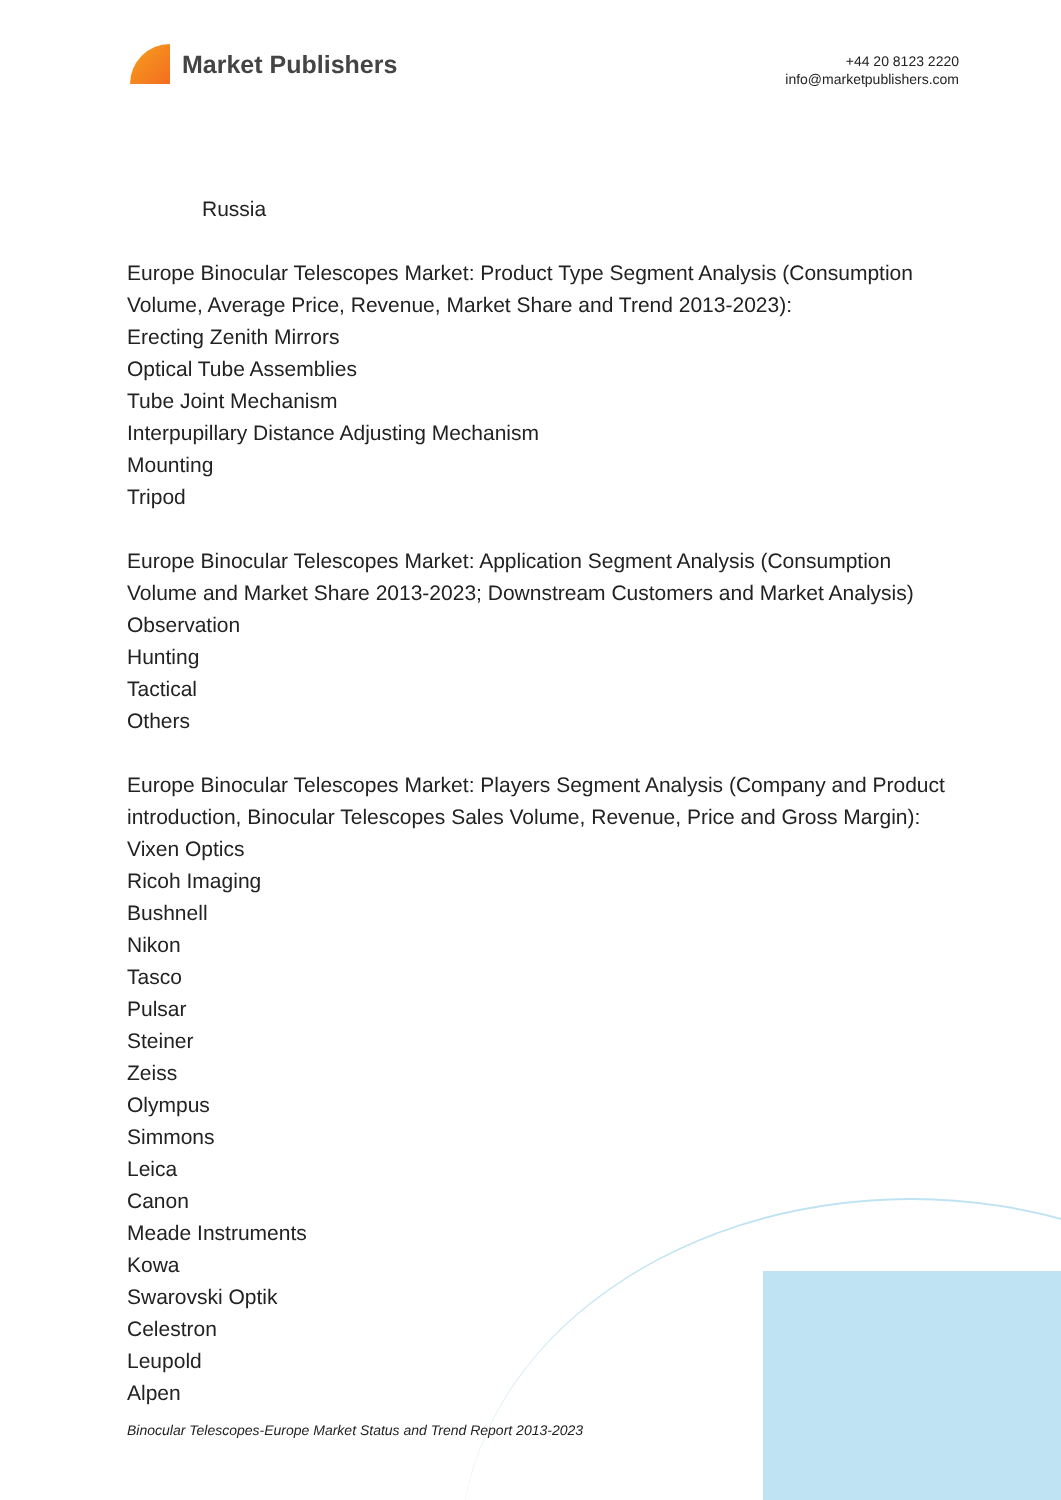Market Publishers
+44 20 8123 2220
info@marketpublishers.com
Russia
Europe Binocular Telescopes Market: Product Type Segment Analysis (Consumption Volume, Average Price, Revenue, Market Share and Trend 2013-2023):
Erecting Zenith Mirrors
Optical Tube Assemblies
Tube Joint Mechanism
Interpupillary Distance Adjusting Mechanism
Mounting
Tripod
Europe Binocular Telescopes Market: Application Segment Analysis (Consumption Volume and Market Share 2013-2023; Downstream Customers and Market Analysis)
Observation
Hunting
Tactical
Others
Europe Binocular Telescopes Market: Players Segment Analysis (Company and Product introduction, Binocular Telescopes Sales Volume, Revenue, Price and Gross Margin):
Vixen Optics
Ricoh Imaging
Bushnell
Nikon
Tasco
Pulsar
Steiner
Zeiss
Olympus
Simmons
Leica
Canon
Meade Instruments
Kowa
Swarovski Optik
Celestron
Leupold
Alpen
Binocular Telescopes-Europe Market Status and Trend Report 2013-2023